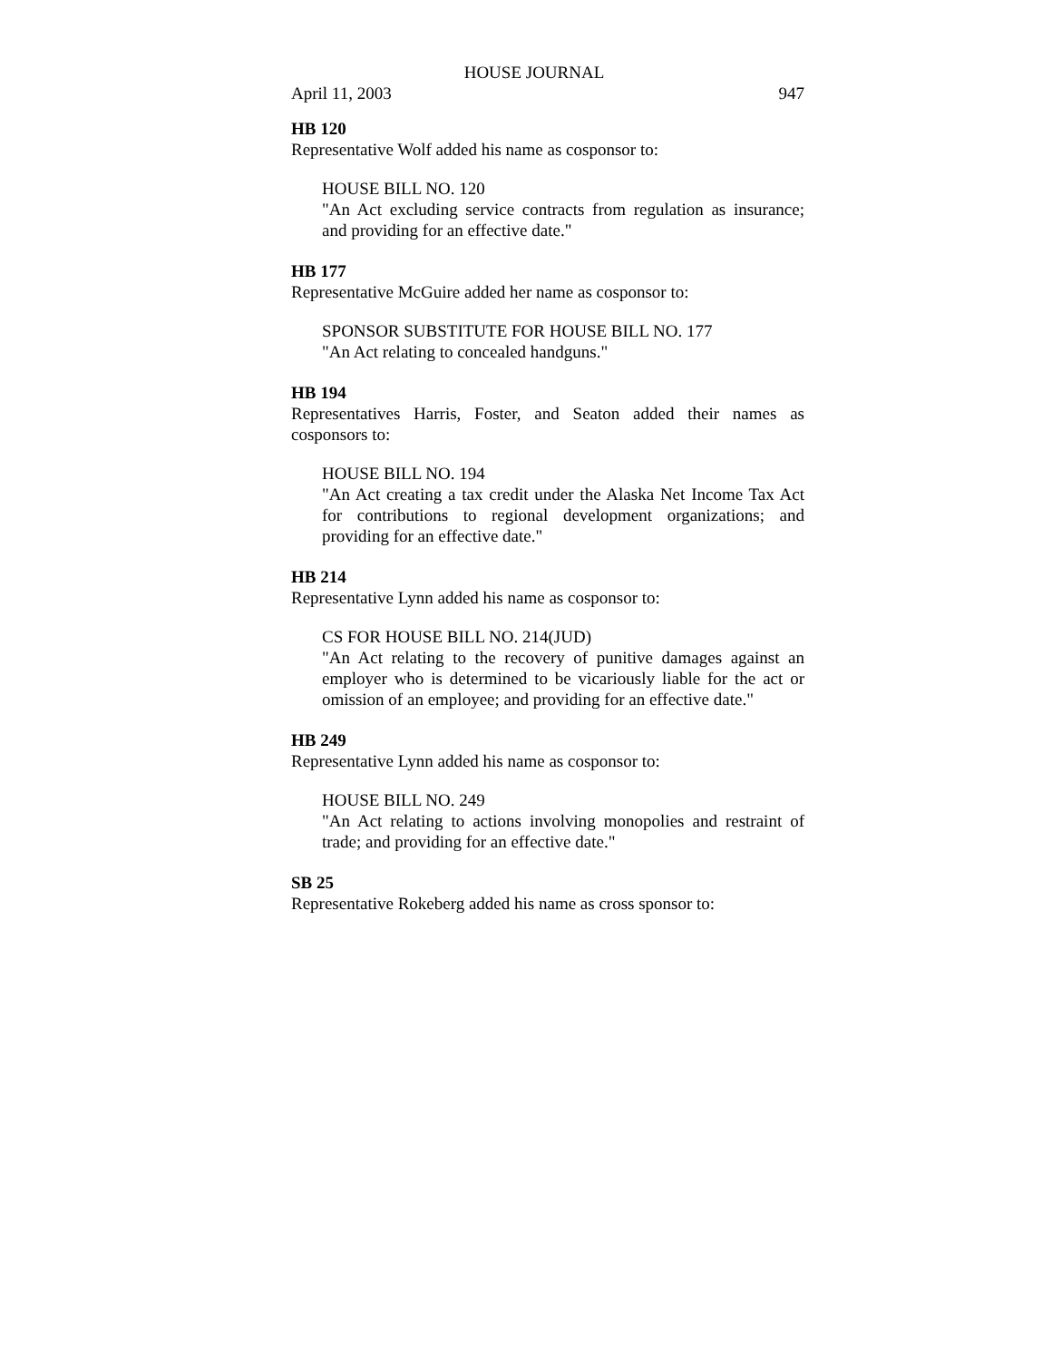HOUSE JOURNAL
April 11, 2003 947
HB 120
Representative Wolf added his name as cosponsor to:
HOUSE BILL NO. 120
"An Act excluding service contracts from regulation as insurance; and providing for an effective date."
HB 177
Representative McGuire added her name as cosponsor to:
SPONSOR SUBSTITUTE FOR HOUSE BILL NO. 177
"An Act relating to concealed handguns."
HB 194
Representatives Harris, Foster, and Seaton added their names as cosponsors to:
HOUSE BILL NO. 194
"An Act creating a tax credit under the Alaska Net Income Tax Act for contributions to regional development organizations; and providing for an effective date."
HB 214
Representative Lynn added his name as cosponsor to:
CS FOR HOUSE BILL NO. 214(JUD)
"An Act relating to the recovery of punitive damages against an employer who is determined to be vicariously liable for the act or omission of an employee; and providing for an effective date."
HB 249
Representative Lynn added his name as cosponsor to:
HOUSE BILL NO. 249
"An Act relating to actions involving monopolies and restraint of trade; and providing for an effective date."
SB 25
Representative Rokeberg added his name as cross sponsor to: